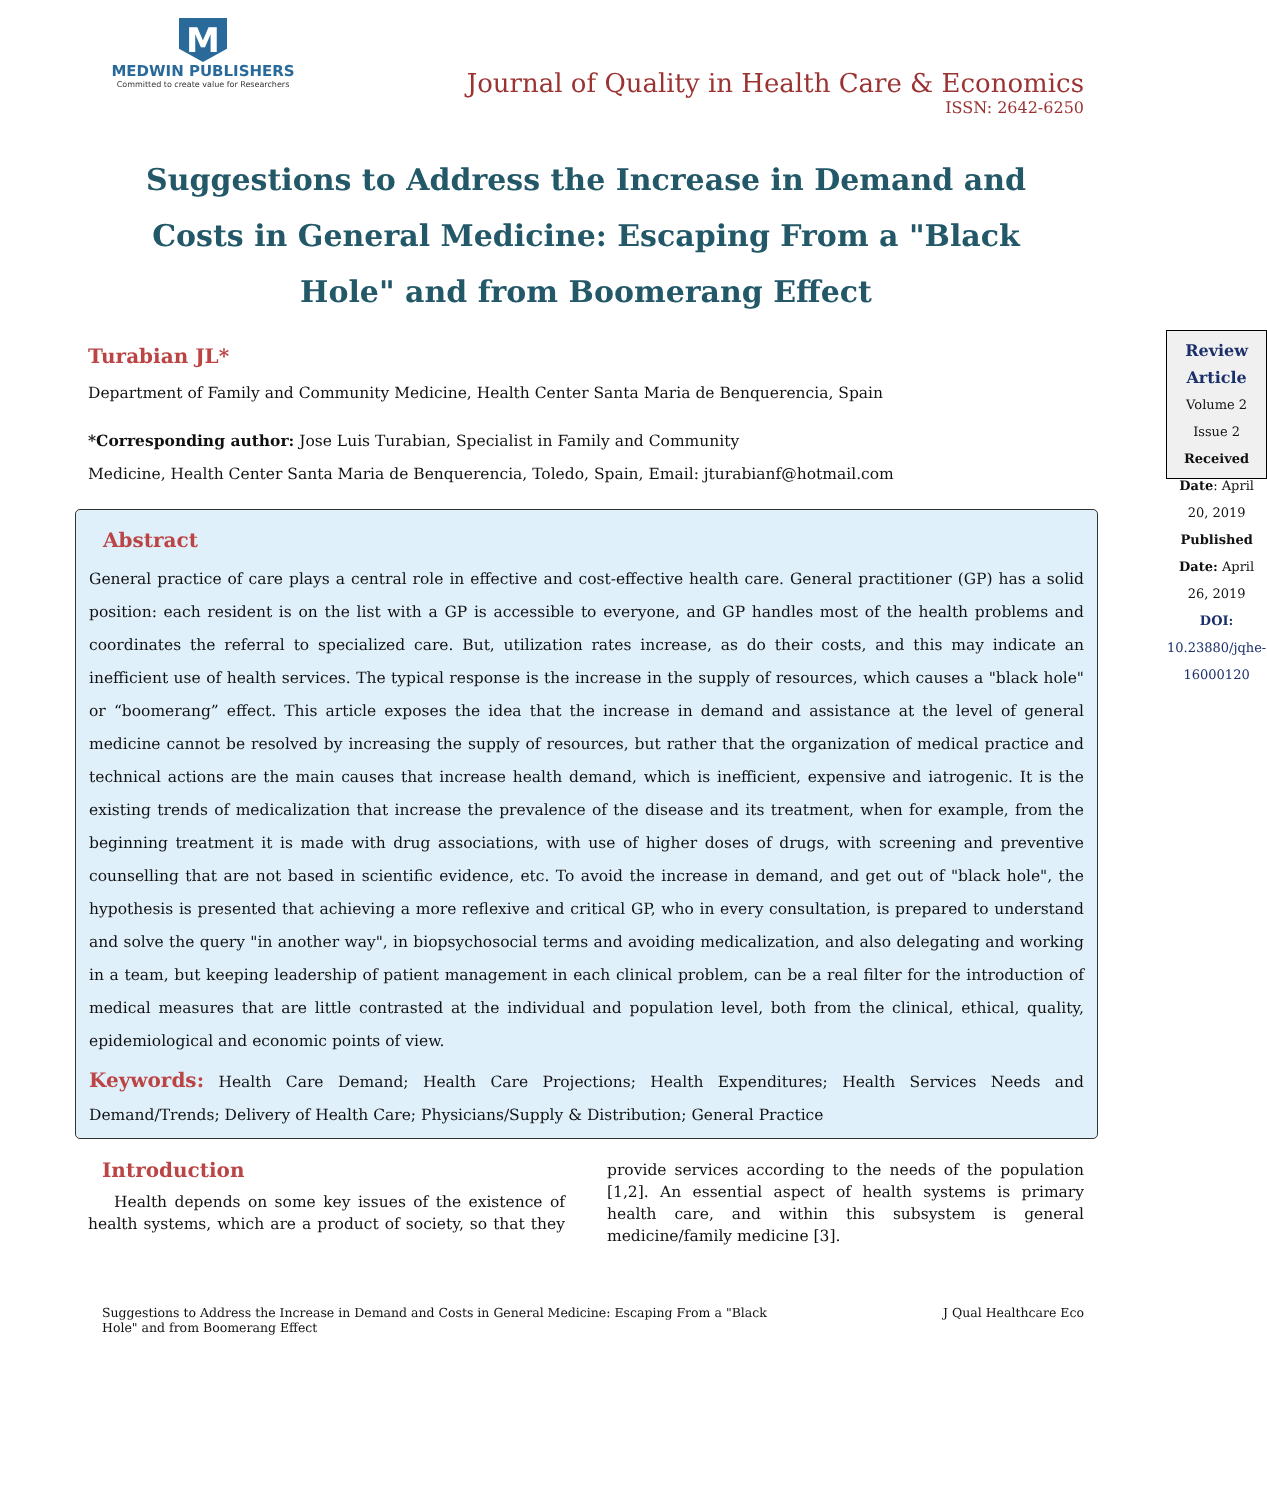M
MEDWIN PUBLISHERS
Committed to create value for Researchers
Journal of Quality in Health Care & Economics
ISSN: 2642-6250
Suggestions to Address the Increase in Demand and Costs in General Medicine: Escaping From a "Black Hole" and from Boomerang Effect
Turabian JL*
Department of Family and Community Medicine, Health Center Santa Maria de Benquerencia, Spain
*Corresponding author: Jose Luis Turabian, Specialist in Family and Community
Medicine, Health Center Santa Maria de Benquerencia, Toledo, Spain, Email: jturabianf@hotmail.com
Review Article
Volume 2 Issue 2
Received Date: April 20, 2019
Published Date: April 26, 2019
DOI: 10.23880/jqhe-16000120
Abstract
General practice of care plays a central role in effective and cost-effective health care. General practitioner (GP) has a solid position: each resident is on the list with a GP is accessible to everyone, and GP handles most of the health problems and coordinates the referral to specialized care. But, utilization rates increase, as do their costs, and this may indicate an inefficient use of health services. The typical response is the increase in the supply of resources, which causes a "black hole" or “boomerang” effect. This article exposes the idea that the increase in demand and assistance at the level of general medicine cannot be resolved by increasing the supply of resources, but rather that the organization of medical practice and technical actions are the main causes that increase health demand, which is inefficient, expensive and iatrogenic. It is the existing trends of medicalization that increase the prevalence of the disease and its treatment, when for example, from the beginning treatment it is made with drug associations, with use of higher doses of drugs, with screening and preventive counselling that are not based in scientific evidence, etc. To avoid the increase in demand, and get out of "black hole", the hypothesis is presented that achieving a more reflexive and critical GP, who in every consultation, is prepared to understand and solve the query "in another way", in biopsychosocial terms and avoiding medicalization, and also delegating and working in a team, but keeping leadership of patient management in each clinical problem, can be a real filter for the introduction of medical measures that are little contrasted at the individual and population level, both from the clinical, ethical, quality, epidemiological and economic points of view.
Keywords: Health Care Demand; Health Care Projections; Health Expenditures; Health Services Needs and Demand/Trends; Delivery of Health Care; Physicians/Supply & Distribution; General Practice
Introduction
Health depends on some key issues of the existence of health systems, which are a product of society, so that they provide services according to the needs of the population [1,2]. An essential aspect of health systems is primary health care, and within this subsystem is general medicine/family medicine [3].
Suggestions to Address the Increase in Demand and Costs in General Medicine: Escaping From a "Black Hole" and from Boomerang Effect
J Qual Healthcare Eco